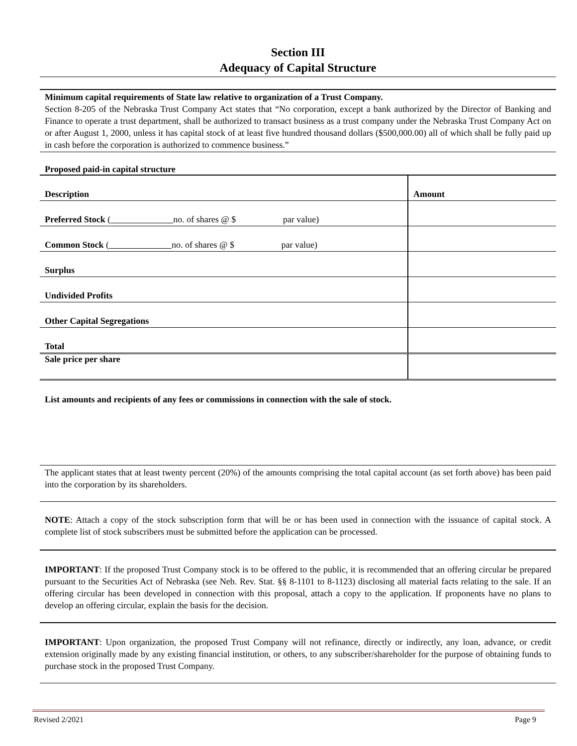Section III
Adequacy of Capital Structure
Minimum capital requirements of State law relative to organization of a Trust Company.
Section 8-205 of the Nebraska Trust Company Act states that “No corporation, except a bank authorized by the Director of Banking and Finance to operate a trust department, shall be authorized to transact business as a trust company under the Nebraska Trust Company Act on or after August 1, 2000, unless it has capital stock of at least five hundred thousand dollars ($500,000.00) all of which shall be fully paid up in cash before the corporation is authorized to commence business.”
Proposed paid-in capital structure
| Description | Amount |
| Preferred Stock ( no. of shares @ $ par value) | |
| Common Stock ( no. of shares @ $ par value) | |
| Surplus | |
| Undivided Profits | |
| Other Capital Segregations | |
| Total | |
| Sale price per share | |
List amounts and recipients of any fees or commissions in connection with the sale of stock.
The applicant states that at least twenty percent (20%) of the amounts comprising the total capital account (as set forth above) has been paid into the corporation by its shareholders.
NOTE: Attach a copy of the stock subscription form that will be or has been used in connection with the issuance of capital stock. A complete list of stock subscribers must be submitted before the application can be processed.
IMPORTANT: If the proposed Trust Company stock is to be offered to the public, it is recommended that an offering circular be prepared pursuant to the Securities Act of Nebraska (see Neb. Rev. Stat. §§ 8-1101 to 8-1123) disclosing all material facts relating to the sale. If an offering circular has been developed in connection with this proposal, attach a copy to the application. If proponents have no plans to develop an offering circular, explain the basis for the decision.
IMPORTANT: Upon organization, the proposed Trust Company will not refinance, directly or indirectly, any loan, advance, or credit extension originally made by any existing financial institution, or others, to any subscriber/shareholder for the purpose of obtaining funds to purchase stock in the proposed Trust Company.
Revised 2/2021 Page 9